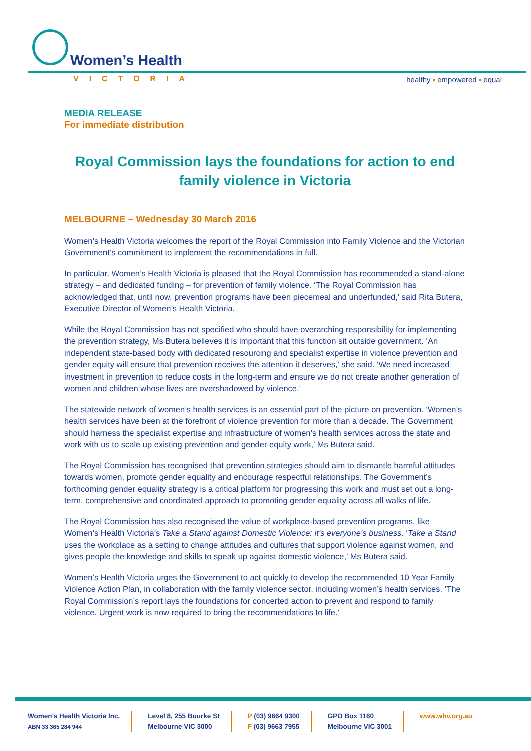Women’s Health
VICTORIA healthy ▪ empowered ▪ equal
MEDIA RELEASE
For immediate distribution
Royal Commission lays the foundations for action to end family violence in Victoria
MELBOURNE – Wednesday 30 March 2016
Women’s Health Victoria welcomes the report of the Royal Commission into Family Violence and the Victorian Government’s commitment to implement the recommendations in full.
In particular, Women’s Health Victoria is pleased that the Royal Commission has recommended a stand-alone strategy – and dedicated funding – for prevention of family violence. ‘The Royal Commission has acknowledged that, until now, prevention programs have been piecemeal and underfunded,’ said Rita Butera, Executive Director of Women’s Health Victoria.
While the Royal Commission has not specified who should have overarching responsibility for implementing the prevention strategy, Ms Butera believes it is important that this function sit outside government. ‘An independent state-based body with dedicated resourcing and specialist expertise in violence prevention and gender equity will ensure that prevention receives the attention it deserves,’ she said. ‘We need increased investment in prevention to reduce costs in the long-term and ensure we do not create another generation of women and children whose lives are overshadowed by violence.’
The statewide network of women’s health services is an essential part of the picture on prevention. ‘Women’s health services have been at the forefront of violence prevention for more than a decade. The Government should harness the specialist expertise and infrastructure of women’s health services across the state and work with us to scale up existing prevention and gender equity work,’ Ms Butera said.
The Royal Commission has recognised that prevention strategies should aim to dismantle harmful attitudes towards women, promote gender equality and encourage respectful relationships. The Government’s forthcoming gender equality strategy is a critical platform for progressing this work and must set out a long-term, comprehensive and coordinated approach to promoting gender equality across all walks of life.
The Royal Commission has also recognised the value of workplace-based prevention programs, like Women’s Health Victoria’s Take a Stand against Domestic Violence: it’s everyone’s business. ‘Take a Stand uses the workplace as a setting to change attitudes and cultures that support violence against women, and gives people the knowledge and skills to speak up against domestic violence,’ Ms Butera said.
Women’s Health Victoria urges the Government to act quickly to develop the recommended 10 Year Family Violence Action Plan, in collaboration with the family violence sector, including women’s health services. ‘The Royal Commission’s report lays the foundations for concerted action to prevent and respond to family violence. Urgent work is now required to bring the recommendations to life.’
Women’s Health Victoria Inc.
ABN 33 365 284 944
Level 8, 255 Bourke St
Melbourne VIC 3000
P (03) 9664 9300
F (03) 9663 7955
GPO Box 1160
Melbourne VIC 3001
www.whv.org.au